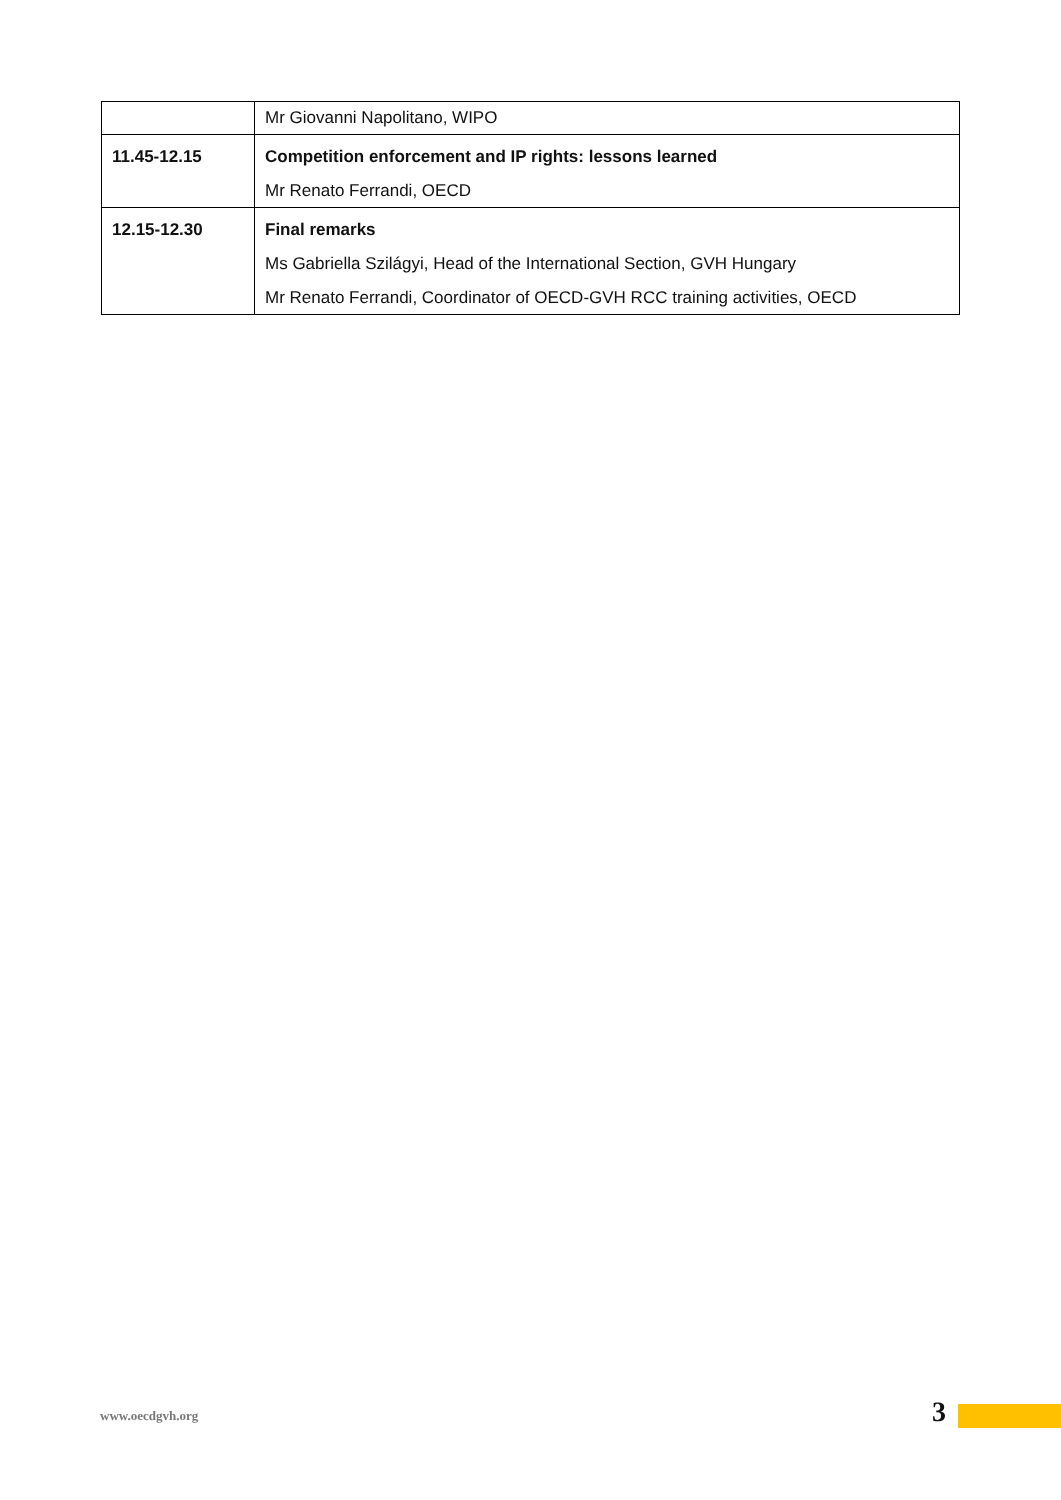| | Mr Giovanni Napolitano, WIPO |
| 11.45-12.15 | Competition enforcement and IP rights: lessons learned Mr Renato Ferrandi, OECD |
| 12.15-12.30 | Final remarks Ms Gabriella Szilágyi, Head of the International Section, GVH Hungary Mr Renato Ferrandi, Coordinator of OECD-GVH RCC training activities, OECD |
www.oecdgvh.org 3